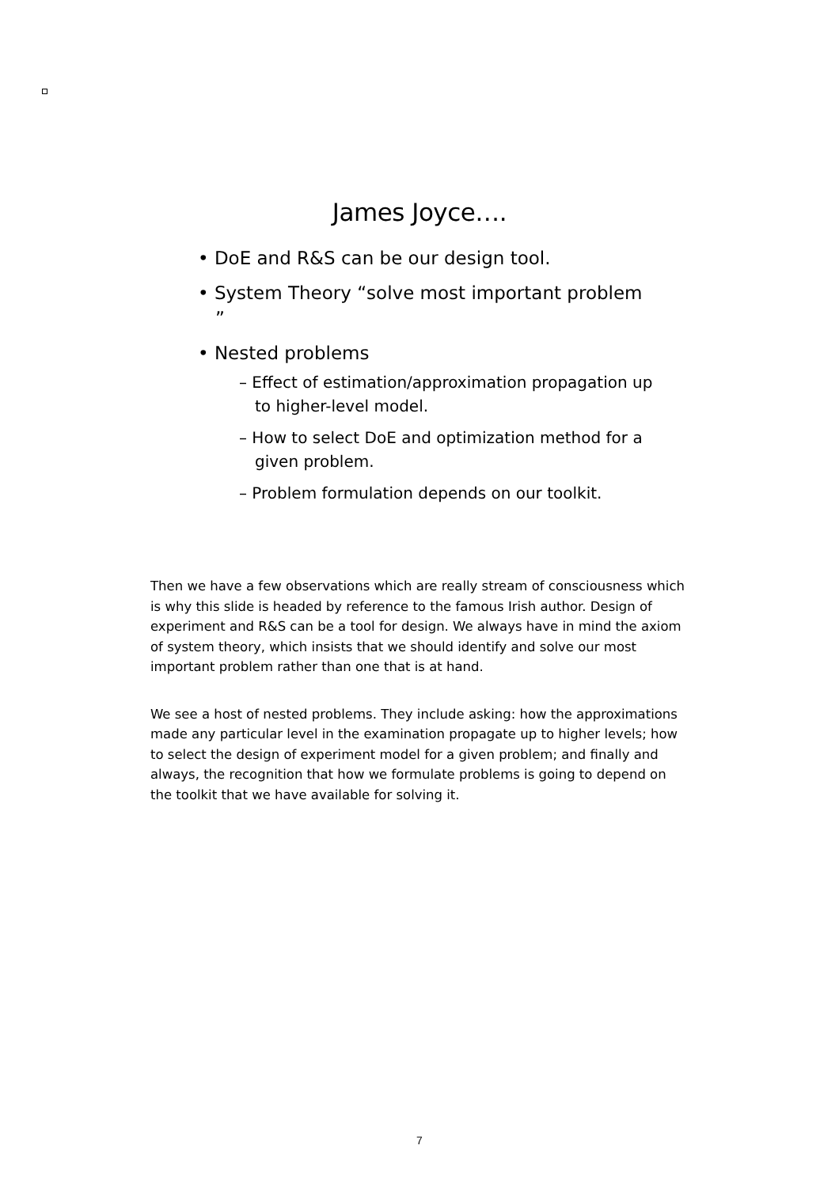James Joyce….
• DoE and R&S can be our design tool.
• System Theory “solve most important problem ”
• Nested problems
– Effect of estimation/approximation propagation up to higher-level model.
– How to select DoE and optimization method for a given problem.
– Problem formulation depends on our toolkit.
Then we have a few observations which are really stream of consciousness which is why this slide is headed by reference to the famous Irish author. Design of experiment and R&S can be a tool for design. We always have in mind the axiom of system theory, which insists that we should identify and solve our most important problem rather than one that is at hand.
We see a host of nested problems. They include asking: how the approximations made any particular level in the examination propagate up to higher levels; how to select the design of experiment model for a given problem; and finally and always, the recognition that how we formulate problems is going to depend on the toolkit that we have available for solving it.
7